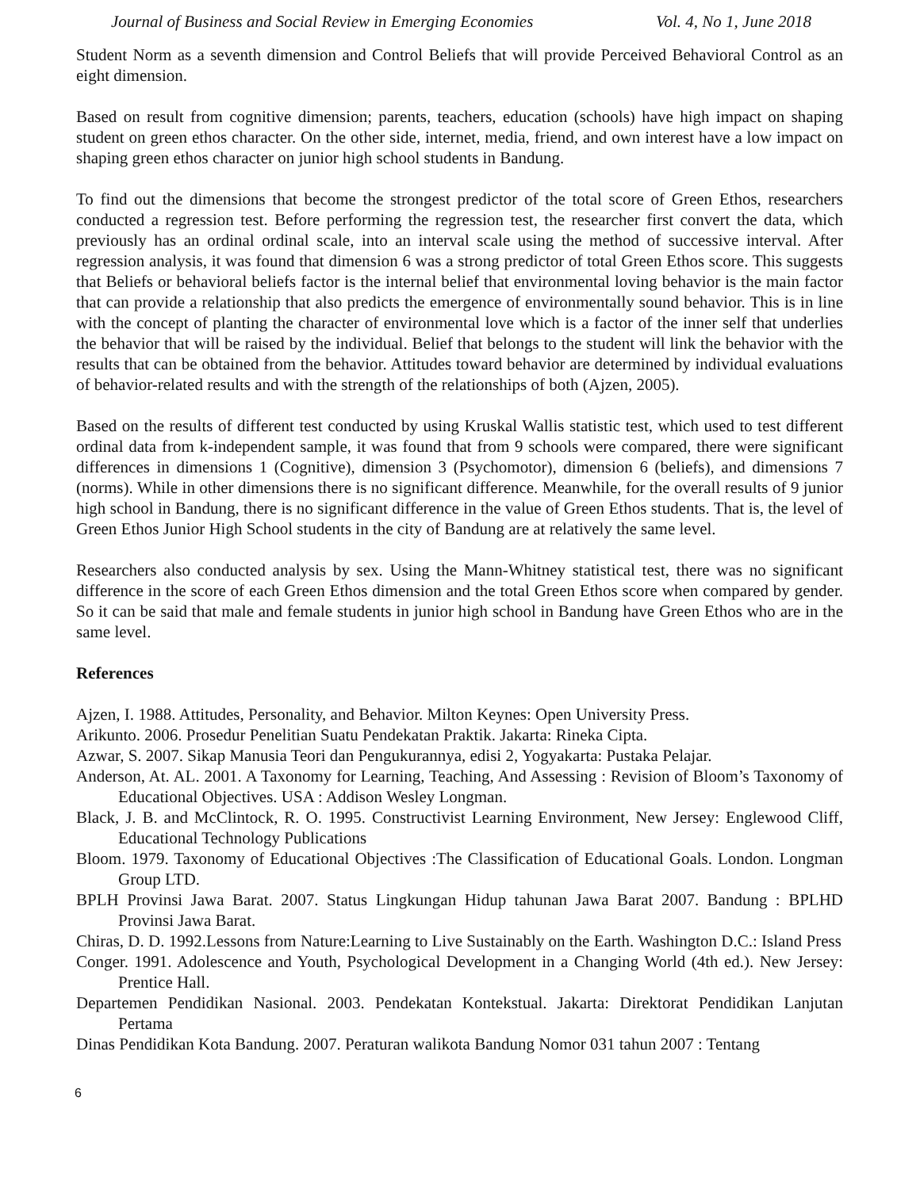Journal of Business and Social Review in Emerging Economies Vol. 4, No 1, June 2018
Student Norm as a seventh dimension and Control Beliefs that will provide Perceived Behavioral Control as an eight dimension.
Based on result from cognitive dimension; parents, teachers, education (schools) have high impact on shaping student on green ethos character. On the other side, internet, media, friend, and own interest have a low impact on shaping green ethos character on junior high school students in Bandung.
To find out the dimensions that become the strongest predictor of the total score of Green Ethos, researchers conducted a regression test. Before performing the regression test, the researcher first convert the data, which previously has an ordinal ordinal scale, into an interval scale using the method of successive interval. After regression analysis, it was found that dimension 6 was a strong predictor of total Green Ethos score. This suggests that Beliefs or behavioral beliefs factor is the internal belief that environmental loving behavior is the main factor that can provide a relationship that also predicts the emergence of environmentally sound behavior. This is in line with the concept of planting the character of environmental love which is a factor of the inner self that underlies the behavior that will be raised by the individual. Belief that belongs to the student will link the behavior with the results that can be obtained from the behavior. Attitudes toward behavior are determined by individual evaluations of behavior-related results and with the strength of the relationships of both (Ajzen, 2005).
Based on the results of different test conducted by using Kruskal Wallis statistic test, which used to test different ordinal data from k-independent sample, it was found that from 9 schools were compared, there were significant differences in dimensions 1 (Cognitive), dimension 3 (Psychomotor), dimension 6 (beliefs), and dimensions 7 (norms). While in other dimensions there is no significant difference. Meanwhile, for the overall results of 9 junior high school in Bandung, there is no significant difference in the value of Green Ethos students. That is, the level of Green Ethos Junior High School students in the city of Bandung are at relatively the same level.
Researchers also conducted analysis by sex. Using the Mann-Whitney statistical test, there was no significant difference in the score of each Green Ethos dimension and the total Green Ethos score when compared by gender. So it can be said that male and female students in junior high school in Bandung have Green Ethos who are in the same level.
References
Ajzen, I. 1988. Attitudes, Personality, and Behavior. Milton Keynes: Open University Press.
Arikunto. 2006. Prosedur Penelitian Suatu Pendekatan Praktik. Jakarta: Rineka Cipta.
Azwar, S. 2007. Sikap Manusia Teori dan Pengukurannya, edisi 2, Yogyakarta: Pustaka Pelajar.
Anderson, At. AL. 2001. A Taxonomy for Learning, Teaching, And Assessing : Revision of Bloom’s Taxonomy of Educational Objectives. USA : Addison Wesley Longman.
Black, J. B. and McClintock, R. O. 1995. Constructivist Learning Environment, New Jersey: Englewood Cliff, Educational Technology Publications
Bloom. 1979. Taxonomy of Educational Objectives :The Classification of Educational Goals. London. Longman Group LTD.
BPLH Provinsi Jawa Barat. 2007. Status Lingkungan Hidup tahunan Jawa Barat 2007. Bandung : BPLHD Provinsi Jawa Barat.
Chiras, D. D. 1992.Lessons from Nature:Learning to Live Sustainably on the Earth. Washington D.C.: Island Press
Conger. 1991. Adolescence and Youth, Psychological Development in a Changing World (4th ed.). New Jersey: Prentice Hall.
Departemen Pendidikan Nasional. 2003. Pendekatan Kontekstual. Jakarta: Direktorat Pendidikan Lanjutan Pertama
Dinas Pendidikan Kota Bandung. 2007. Peraturan walikota Bandung Nomor 031 tahun 2007 : Tentang
6